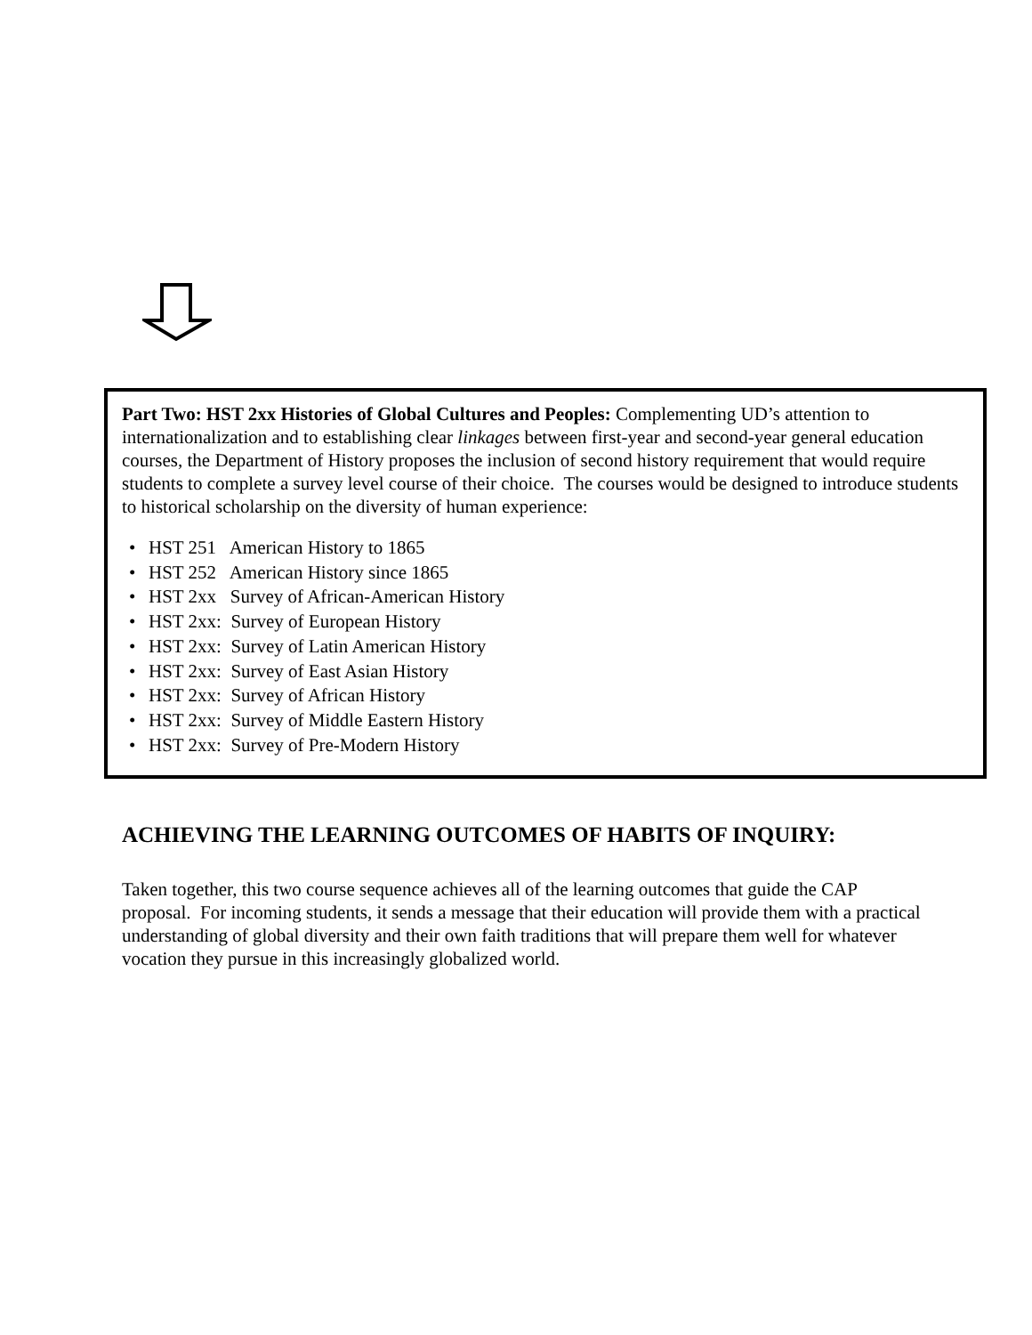Part Two: HST 2xx Histories of Global Cultures and Peoples: Complementing UD’s attention to internationalization and to establishing clear linkages between first-year and second-year general education courses, the Department of History proposes the inclusion of second history requirement that would require students to complete a survey level course of their choice. The courses would be designed to introduce students to historical scholarship on the diversity of human experience:
• HST 251 American History to 1865
• HST 252 American History since 1865
• HST 2xx Survey of African-American History
• HST 2xx: Survey of European History
• HST 2xx: Survey of Latin American History
• HST 2xx: Survey of East Asian History
• HST 2xx: Survey of African History
• HST 2xx: Survey of Middle Eastern History
• HST 2xx: Survey of Pre-Modern History
ACHIEVING THE LEARNING OUTCOMES OF HABITS OF INQUIRY:
Taken together, this two course sequence achieves all of the learning outcomes that guide the CAP proposal. For incoming students, it sends a message that their education will provide them with a practical understanding of global diversity and their own faith traditions that will prepare them well for whatever vocation they pursue in this increasingly globalized world.